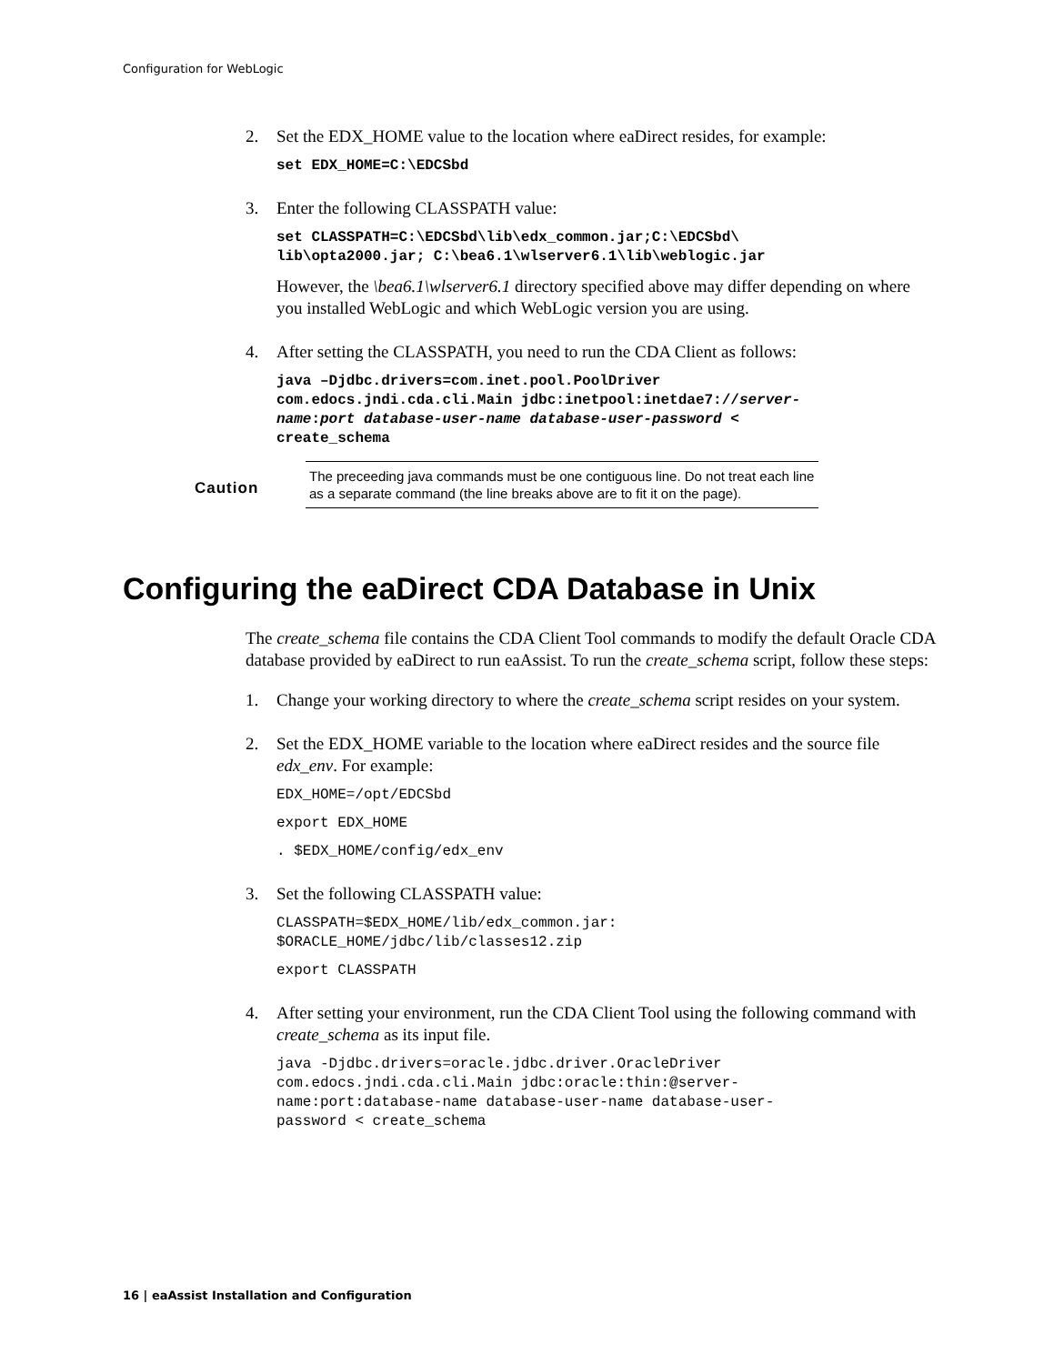Configuration for WebLogic
2. Set the EDX_HOME value to the location where eaDirect resides, for example:
set EDX_HOME=C:\EDCSbd
3. Enter the following CLASSPATH value:
set CLASSPATH=C:\EDCSbd\lib\edx_common.jar;C:\EDCSbd\
lib\opta2000.jar; C:\bea6.1\wlserver6.1\lib\weblogic.jar
However, the \bea6.1\wlserver6.1 directory specified above may differ depending on where you installed WebLogic and which WebLogic version you are using.
4. After setting the CLASSPATH, you need to run the CDA Client as follows:
java –Djdbc.drivers=com.inet.pool.PoolDriver
com.edocs.jndi.cda.cli.Main jdbc:inetpool:inetdae7://server-
name:port database-user-name database-user-password <
create_schema
Caution
The preceeding java commands must be one contiguous line. Do not treat each line as a separate command (the line breaks above are to fit it on the page).
Configuring the eaDirect CDA Database in Unix
The create_schema file contains the CDA Client Tool commands to modify the default Oracle CDA database provided by eaDirect to run eaAssist. To run the create_schema script, follow these steps:
1. Change your working directory to where the create_schema script resides on your system.
2. Set the EDX_HOME variable to the location where eaDirect resides and the source file edx_env. For example:
EDX_HOME=/opt/EDCSbd
export EDX_HOME
. $EDX_HOME/config/edx_env
3. Set the following CLASSPATH value:
CLASSPATH=$EDX_HOME/lib/edx_common.jar:
$ORACLE_HOME/jdbc/lib/classes12.zip
export CLASSPATH
4. After setting your environment, run the CDA Client Tool using the following command with create_schema as its input file.
java -Djdbc.drivers=oracle.jdbc.driver.OracleDriver
com.edocs.jndi.cda.cli.Main jdbc:oracle:thin:@server-
name:port:database-name database-user-name database-user-
password < create_schema
16 | eaAssist Installation and Configuration